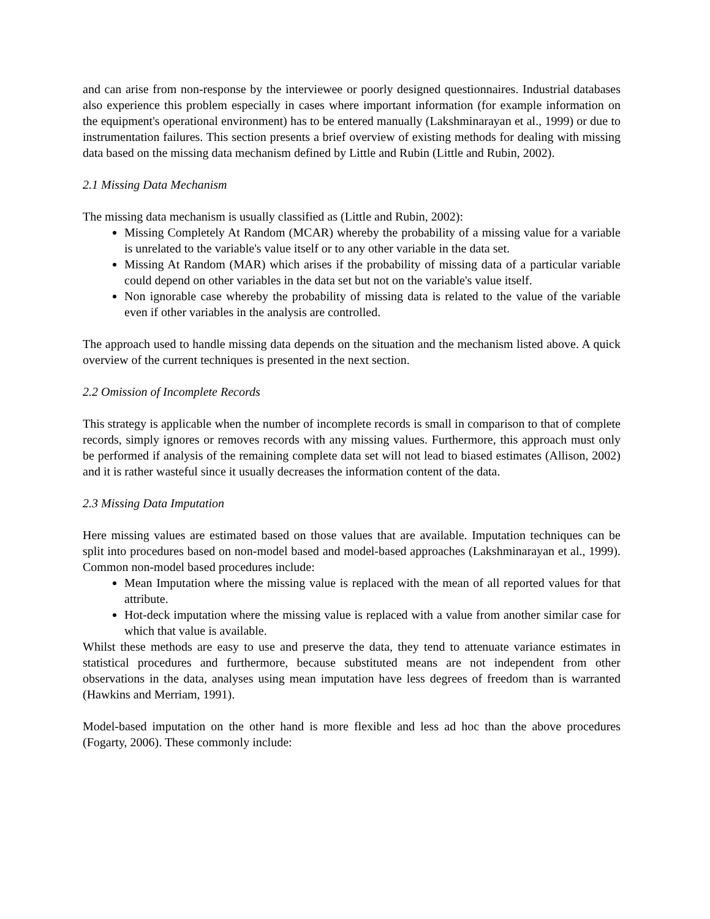and can arise from non-response by the interviewee or poorly designed questionnaires. Industrial databases also experience this problem especially in cases where important information (for example information on the equipment's operational environment) has to be entered manually (Lakshminarayan et al., 1999) or due to instrumentation failures. This section presents a brief overview of existing methods for dealing with missing data based on the missing data mechanism defined by Little and Rubin (Little and Rubin, 2002).
2.1 Missing Data Mechanism
The missing data mechanism is usually classified as (Little and Rubin, 2002):
Missing Completely At Random (MCAR) whereby the probability of a missing value for a variable is unrelated to the variable's value itself or to any other variable in the data set.
Missing At Random (MAR) which arises if the probability of missing data of a particular variable could depend on other variables in the data set but not on the variable's value itself.
Non ignorable case whereby the probability of missing data is related to the value of the variable even if other variables in the analysis are controlled.
The approach used to handle missing data depends on the situation and the mechanism listed above. A quick overview of the current techniques is presented in the next section.
2.2 Omission of Incomplete Records
This strategy is applicable when the number of incomplete records is small in comparison to that of complete records, simply ignores or removes records with any missing values. Furthermore, this approach must only be performed if analysis of the remaining complete data set will not lead to biased estimates (Allison, 2002) and it is rather wasteful since it usually decreases the information content of the data.
2.3 Missing Data Imputation
Here missing values are estimated based on those values that are available. Imputation techniques can be split into procedures based on non-model based and model-based approaches (Lakshminarayan et al., 1999). Common non-model based procedures include:
Mean Imputation where the missing value is replaced with the mean of all reported values for that attribute.
Hot-deck imputation where the missing value is replaced with a value from another similar case for which that value is available.
Whilst these methods are easy to use and preserve the data, they tend to attenuate variance estimates in statistical procedures and furthermore, because substituted means are not independent from other observations in the data, analyses using mean imputation have less degrees of freedom than is warranted (Hawkins and Merriam, 1991).
Model-based imputation on the other hand is more flexible and less ad hoc than the above procedures (Fogarty, 2006). These commonly include: